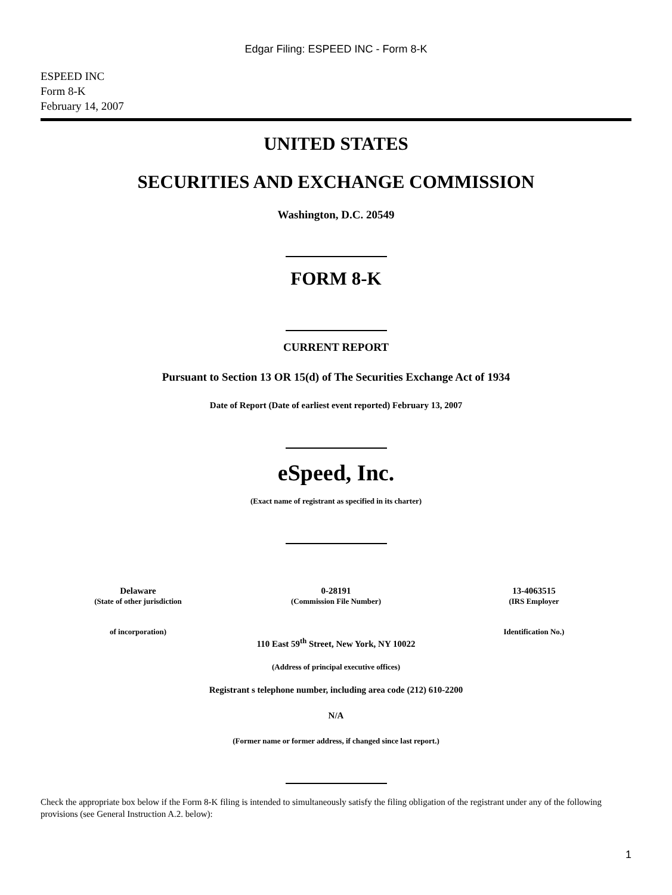Edgar Filing: ESPEED INC - Form 8-K
ESPEED INC
Form 8-K
February 14, 2007
UNITED STATES
SECURITIES AND EXCHANGE COMMISSION
Washington, D.C. 20549
FORM 8-K
CURRENT REPORT
Pursuant to Section 13 OR 15(d) of The Securities Exchange Act of 1934
Date of Report (Date of earliest event reported) February 13, 2007
eSpeed, Inc.
(Exact name of registrant as specified in its charter)
| Delaware (State of other jurisdiction of incorporation) | 0-28191 (Commission File Number) | 13-4063515 (IRS Employer Identification No.) |
110 East 59<sup>th</sup> Street, New York, NY 10022
(Address of principal executive offices)
Registrant s telephone number, including area code (212) 610-2200
N/A
(Former name or former address, if changed since last report.)
Check the appropriate box below if the Form 8-K filing is intended to simultaneously satisfy the filing obligation of the registrant under any of the following provisions (see General Instruction A.2. below):
1